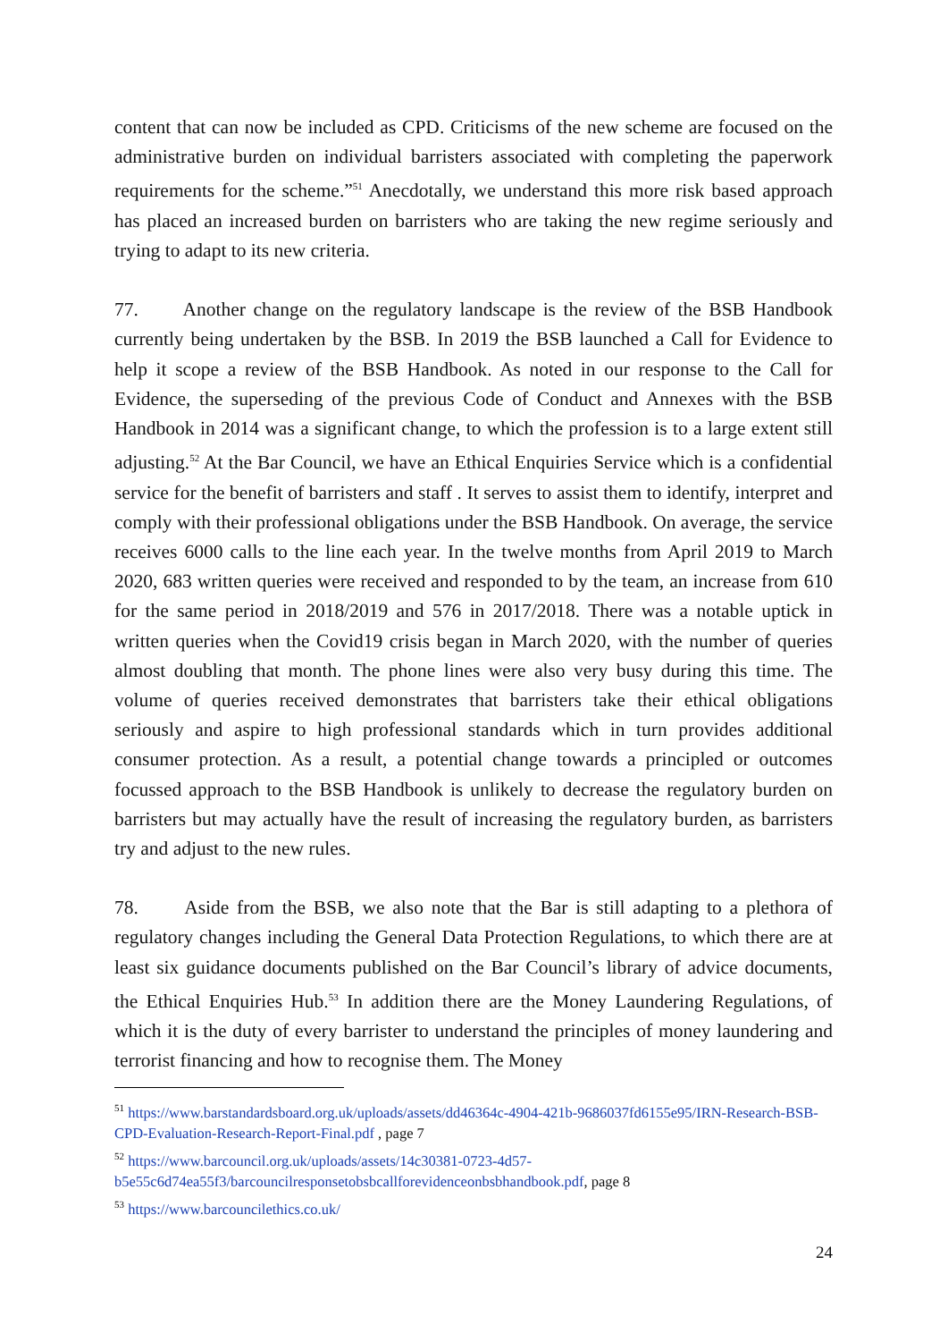content that can now be included as CPD. Criticisms of the new scheme are focused on the administrative burden on individual barristers associated with completing the paperwork requirements for the scheme.”<sup>51</sup> Anecdotally, we understand this more risk based approach has placed an increased burden on barristers who are taking the new regime seriously and trying to adapt to its new criteria.
77. Another change on the regulatory landscape is the review of the BSB Handbook currently being undertaken by the BSB. In 2019 the BSB launched a Call for Evidence to help it scope a review of the BSB Handbook. As noted in our response to the Call for Evidence, the superseding of the previous Code of Conduct and Annexes with the BSB Handbook in 2014 was a significant change, to which the profession is to a large extent still adjusting.<sup>52</sup> At the Bar Council, we have an Ethical Enquiries Service which is a confidential service for the benefit of barristers and staff . It serves to assist them to identify, interpret and comply with their professional obligations under the BSB Handbook. On average, the service receives 6000 calls to the line each year. In the twelve months from April 2019 to March 2020, 683 written queries were received and responded to by the team, an increase from 610 for the same period in 2018/2019 and 576 in 2017/2018. There was a notable uptick in written queries when the Covid19 crisis began in March 2020, with the number of queries almost doubling that month. The phone lines were also very busy during this time. The volume of queries received demonstrates that barristers take their ethical obligations seriously and aspire to high professional standards which in turn provides additional consumer protection. As a result, a potential change towards a principled or outcomes focussed approach to the BSB Handbook is unlikely to decrease the regulatory burden on barristers but may actually have the result of increasing the regulatory burden, as barristers try and adjust to the new rules.
78. Aside from the BSB, we also note that the Bar is still adapting to a plethora of regulatory changes including the General Data Protection Regulations, to which there are at least six guidance documents published on the Bar Council’s library of advice documents, the Ethical Enquiries Hub.<sup>53</sup> In addition there are the Money Laundering Regulations, of which it is the duty of every barrister to understand the principles of money laundering and terrorist financing and how to recognise them. The Money
<sup>51</sup> https://www.barstandardsboard.org.uk/uploads/assets/dd46364c-4904-421b-9686037fd6155e95/IRN-Research-BSB-CPD-Evaluation-Research-Report-Final.pdf , page 7
<sup>52</sup> https://www.barcouncil.org.uk/uploads/assets/14c30381-0723-4d57-b5e55c6d74ea55f3/barcouncilresponsetobsbcallforevidenceonbsbhandbook.pdf, page 8
<sup>53</sup> https://www.barcouncilethics.co.uk/
24